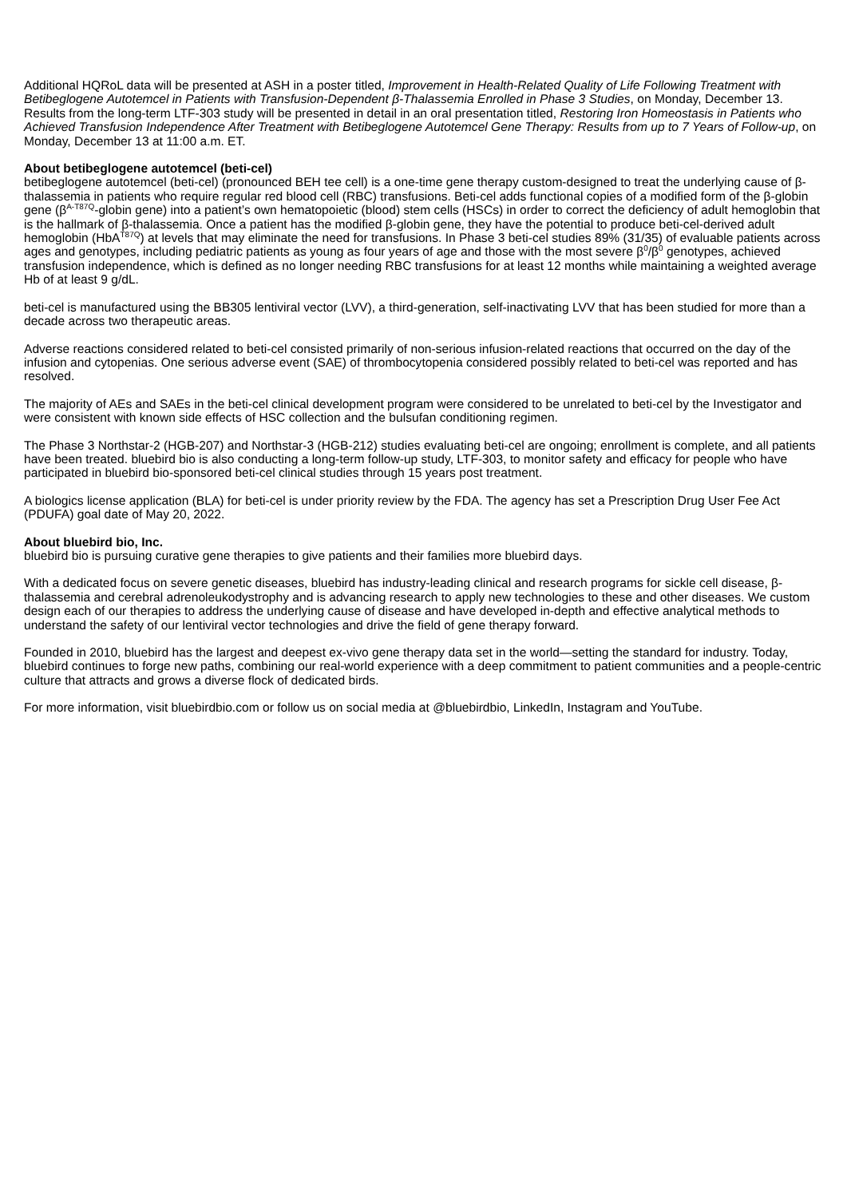Additional HQRoL data will be presented at ASH in a poster titled, Improvement in Health-Related Quality of Life Following Treatment with Betibeglogene Autotemcel in Patients with Transfusion-Dependent β-Thalassemia Enrolled in Phase 3 Studies, on Monday, December 13. Results from the long-term LTF-303 study will be presented in detail in an oral presentation titled, Restoring Iron Homeostasis in Patients who Achieved Transfusion Independence After Treatment with Betibeglogene Autotemcel Gene Therapy: Results from up to 7 Years of Follow-up, on Monday, December 13 at 11:00 a.m. ET.
About betibeglogene autotemcel (beti-cel)
betibeglogene autotemcel (beti-cel) (pronounced BEH tee cell) is a one-time gene therapy custom-designed to treat the underlying cause of β-thalassemia in patients who require regular red blood cell (RBC) transfusions. Beti-cel adds functional copies of a modified form of the β-globin gene (β<sup>A-T87Q</sup>-globin gene) into a patient’s own hematopoietic (blood) stem cells (HSCs) in order to correct the deficiency of adult hemoglobin that is the hallmark of β-thalassemia. Once a patient has the modified β-globin gene, they have the potential to produce beti-cel-derived adult hemoglobin (HbA<sup>T87Q</sup>) at levels that may eliminate the need for transfusions. In Phase 3 beti-cel studies 89% (31/35) of evaluable patients across ages and genotypes, including pediatric patients as young as four years of age and those with the most severe β<sup>0</sup>/β<sup>0</sup> genotypes, achieved transfusion independence, which is defined as no longer needing RBC transfusions for at least 12 months while maintaining a weighted average Hb of at least 9 g/dL.
beti-cel is manufactured using the BB305 lentiviral vector (LVV), a third-generation, self-inactivating LVV that has been studied for more than a decade across two therapeutic areas.
Adverse reactions considered related to beti-cel consisted primarily of non-serious infusion-related reactions that occurred on the day of the infusion and cytopenias. One serious adverse event (SAE) of thrombocytopenia considered possibly related to beti-cel was reported and has resolved.
The majority of AEs and SAEs in the beti-cel clinical development program were considered to be unrelated to beti-cel by the Investigator and were consistent with known side effects of HSC collection and the bulsufan conditioning regimen.
The Phase 3 Northstar-2 (HGB-207) and Northstar-3 (HGB-212) studies evaluating beti-cel are ongoing; enrollment is complete, and all patients have been treated. bluebird bio is also conducting a long-term follow-up study, LTF-303, to monitor safety and efficacy for people who have participated in bluebird bio-sponsored beti-cel clinical studies through 15 years post treatment.
A biologics license application (BLA) for beti-cel is under priority review by the FDA. The agency has set a Prescription Drug User Fee Act (PDUFA) goal date of May 20, 2022.
About bluebird bio, Inc.
bluebird bio is pursuing curative gene therapies to give patients and their families more bluebird days.
With a dedicated focus on severe genetic diseases, bluebird has industry-leading clinical and research programs for sickle cell disease, β-thalassemia and cerebral adrenoleukodystrophy and is advancing research to apply new technologies to these and other diseases. We custom design each of our therapies to address the underlying cause of disease and have developed in-depth and effective analytical methods to understand the safety of our lentiviral vector technologies and drive the field of gene therapy forward.
Founded in 2010, bluebird has the largest and deepest ex-vivo gene therapy data set in the world—setting the standard for industry. Today, bluebird continues to forge new paths, combining our real-world experience with a deep commitment to patient communities and a people-centric culture that attracts and grows a diverse flock of dedicated birds.
For more information, visit bluebirdbio.com or follow us on social media at @bluebirdbio, LinkedIn, Instagram and YouTube.